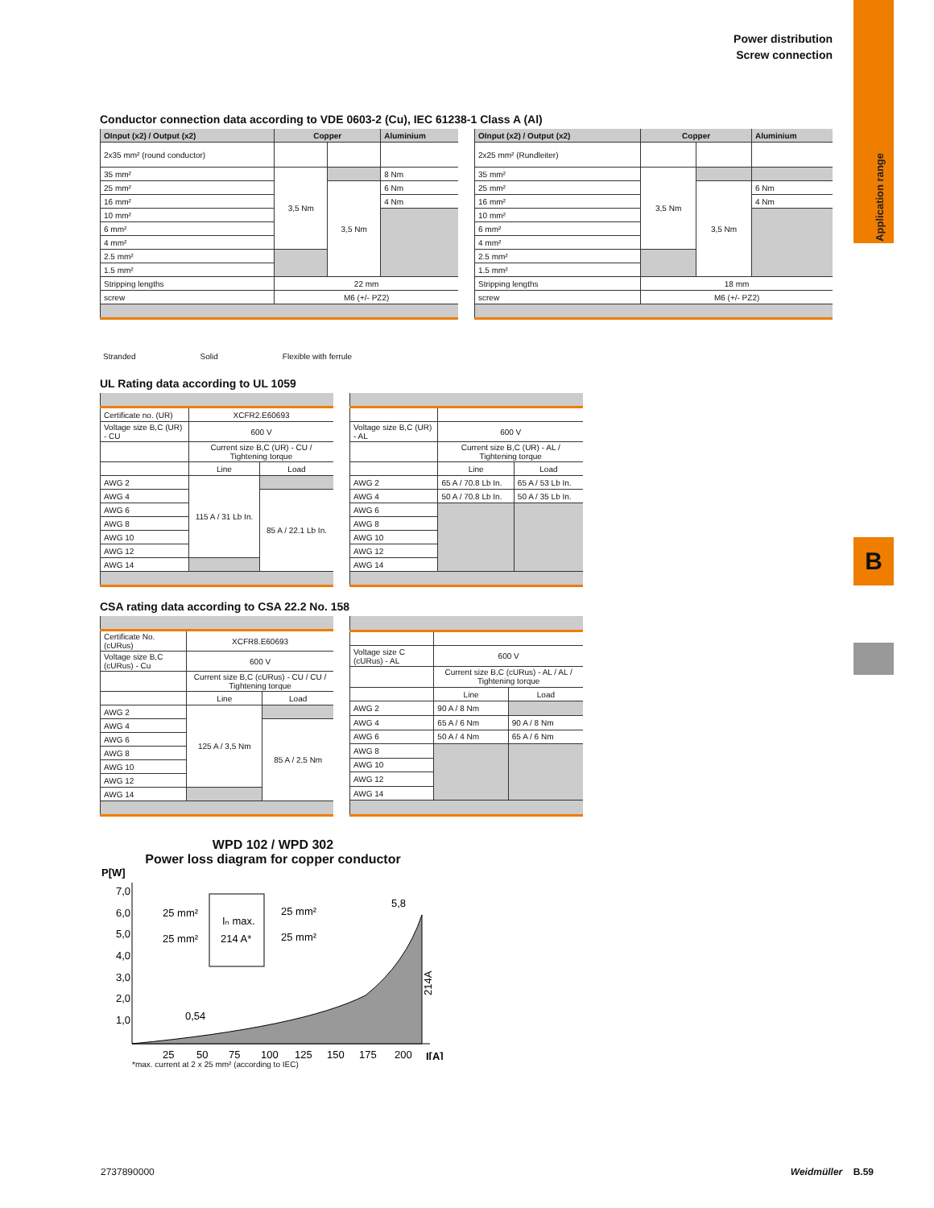Application range
B
Power distribution
Screw connection
Conductor connection data according to VDE 0603-2 (Cu), IEC 61238-1 Class A (Al)
| OInput (x2) / Output (x2) | Copper | | Aluminium |
| --- | --- | --- | --- |
| 2x35 mm² (round conductor) | | | |
| 35 mm² | 3,5 Nm | | 8 Nm |
| 25 mm² | | 3,5 Nm | 6 Nm |
| 16 mm² | | | 4 Nm |
| 10 mm² | | | |
| 6 mm² | | | |
| 4 mm² | | | |
| 2.5 mm² | | | |
| 1.5 mm² | | | |
| Stripping lengths | 22 mm | | |
| screw | M6 (+/- PZ2) | | |
| OInput (x2) / Output (x2) | Copper | | Aluminium |
| --- | --- | --- | --- |
| 2x25 mm² (Rundleiter) | | | |
| 35 mm² | 3,5 Nm | | |
| 25 mm² | | 3,5 Nm | 6 Nm |
| 16 mm² | | | 4 Nm |
| 10 mm² | | | |
| 6 mm² | | | |
| 4 mm² | | | |
| 2.5 mm² | | | |
| 1.5 mm² | | | |
| Stripping lengths | 18 mm | | |
| screw | M6 (+/- PZ2) | | |
Stranded Solid Flexible with ferrule
UL Rating data according to UL 1059
| Certificate no. (UR) | XCFR2.E60693 | |
| Voltage size B,C (UR) - CU | 600 V | |
| | Current size B,C (UR) - CU / Tightening torque | |
| | Line | Load |
| AWG 2 | 115 A / 31 Lb In. | |
| AWG 4 | | 85 A / 22.1 Lb In. |
| AWG 6 | | |
| AWG 8 | | |
| AWG 10 | | |
| AWG 12 | | |
| AWG 14 | | |
| Voltage size B,C (UR) - AL | 600 V | |
| | Current size B,C (UR) - AL / Tightening torque | |
| | Line | Load |
| AWG 2 | 65 A / 70.8 Lb In. | 65 A / 53 Lb In. |
| AWG 4 | 50 A / 70.8 Lb In. | 50 A / 35 Lb In. |
| AWG 6 | | |
| AWG 8 | | |
| AWG 10 | | |
| AWG 12 | | |
| AWG 14 | | |
CSA rating data according to CSA 22.2 No. 158
| Certificate No. (cURus) | XCFR8.E60693 | |
| Voltage size B,C (cURus) - Cu | 600 V | |
| | Current size B,C (cURus) - CU / CU / Tightening torque | |
| | Line | Load |
| AWG 2 | 125 A / 3,5 Nm | |
| AWG 4 | | 85 A / 2,5 Nm |
| AWG 6 | | |
| AWG 8 | | |
| AWG 10 | | |
| AWG 12 | | |
| AWG 14 | | |
| Voltage size C (cURus) - AL | 600 V | |
| | Current size B,C (cURus) - AL / AL / Tightening torque | |
| | Line | Load |
| AWG 2 | 90 A / 8 Nm | |
| AWG 4 | 65 A / 6 Nm | 90 A / 8 Nm |
| AWG 6 | 50 A / 4 Nm | 65 A / 6 Nm |
| AWG 8 | | |
| AWG 10 | | |
| AWG 12 | | |
| AWG 14 | | |
WPD 102 / WPD 302
Power loss diagram for copper conductor
P[W]
7,0
6,0
5,0
4,0
3,0
2,0
1,0
Iₙ max.
214 A*
25 mm²
25 mm²
25 mm²
25 mm²
5,8
0,54
214A
25
50
75
100
125
150
175
200
I[A]
*max. current at 2 x 25 mm² (according to IEC)
2737890000 Weidmüller B.59